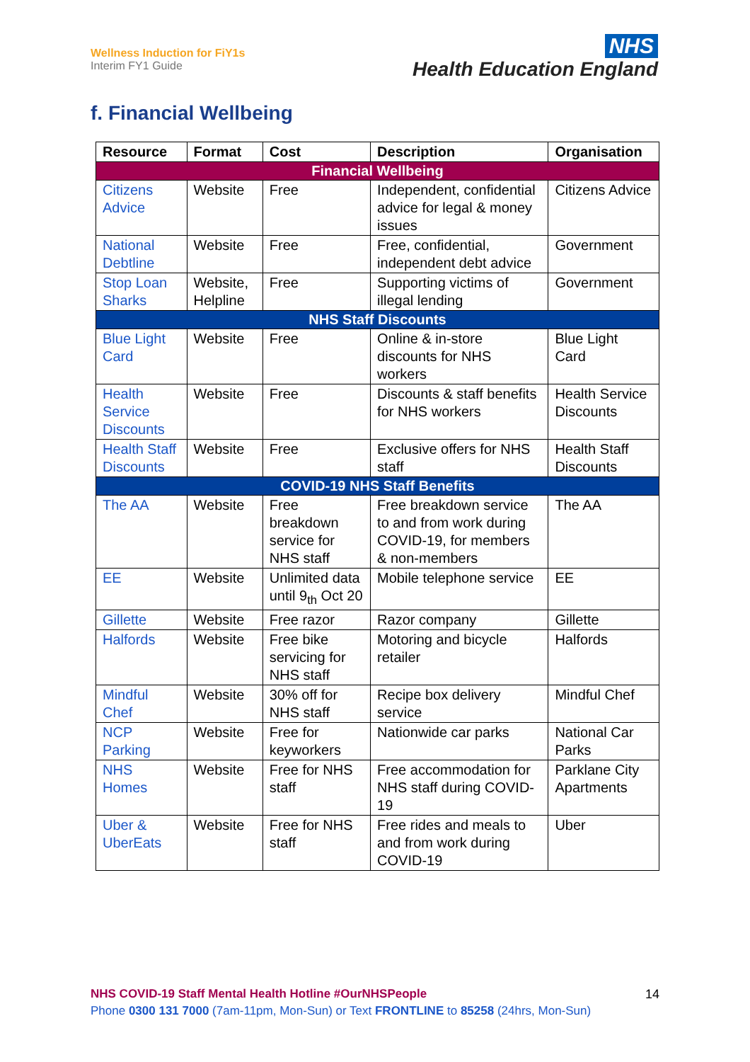Wellness Induction for FiY1s
Interim FY1 Guide
NHS
Health Education England
f. Financial Wellbeing
| Resource | Format | Cost | Description | Organisation |
| --- | --- | --- | --- | --- |
| Financial Wellbeing | | | | |
| Citizens Advice | Website | Free | Independent, confidential advice for legal & money issues | Citizens Advice |
| National Debtline | Website | Free | Free, confidential, independent debt advice | Government |
| Stop Loan Sharks | Website, Helpline | Free | Supporting victims of illegal lending | Government |
| NHS Staff Discounts | | | | |
| Blue Light Card | Website | Free | Online & in-store discounts for NHS workers | Blue Light Card |
| Health Service Discounts | Website | Free | Discounts & staff benefits for NHS workers | Health Service Discounts |
| Health Staff Discounts | Website | Free | Exclusive offers for NHS staff | Health Staff Discounts |
| COVID-19 NHS Staff Benefits | | | | |
| The AA | Website | Free breakdown service for NHS staff | Free breakdown service to and from work during COVID-19, for members & non-members | The AA |
| EE | Website | Unlimited data until 9<sub>th</sub> Oct 20 | Mobile telephone service | EE |
| Gillette | Website | Free razor | Razor company | Gillette |
| Halfords | Website | Free bike servicing for NHS staff | Motoring and bicycle retailer | Halfords |
| Mindful Chef | Website | 30% off for NHS staff | Recipe box delivery service | Mindful Chef |
| NCP Parking | Website | Free for keyworkers | Nationwide car parks | National Car Parks |
| NHS Homes | Website | Free for NHS staff | Free accommodation for NHS staff during COVID-19 | Parklane City Apartments |
| Uber & UberEats | Website | Free for NHS staff | Free rides and meals to and from work during COVID-19 | Uber |
NHS COVID-19 Staff Mental Health Hotline #OurNHSPeople
Phone 0300 131 7000 (7am-11pm, Mon-Sun) or Text FRONTLINE to 85258 (24hrs, Mon-Sun)
14